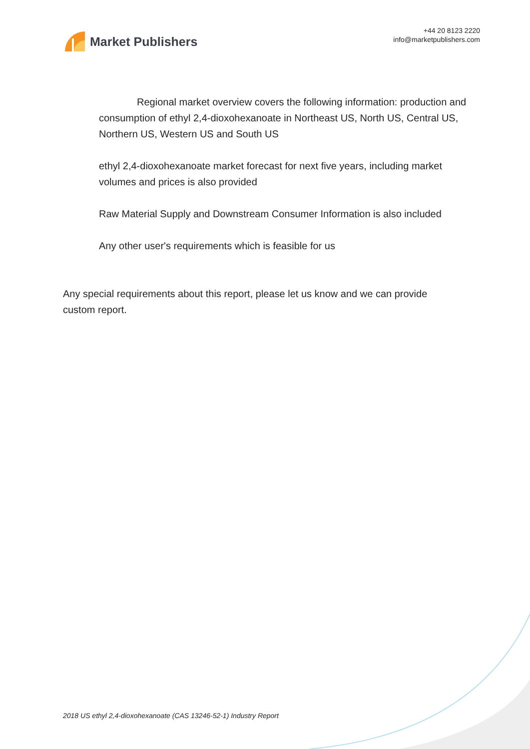Market Publishers
+44 20 8123 2220
info@marketpublishers.com
Regional market overview covers the following information: production and consumption of ethyl 2,4-dioxohexanoate in Northeast US, North US, Central US, Northern US, Western US and South US
ethyl 2,4-dioxohexanoate market forecast for next five years, including market volumes and prices is also provided
Raw Material Supply and Downstream Consumer Information is also included
Any other user's requirements which is feasible for us
Any special requirements about this report, please let us know and we can provide custom report.
2018 US ethyl 2,4-dioxohexanoate (CAS 13246-52-1) Industry Report